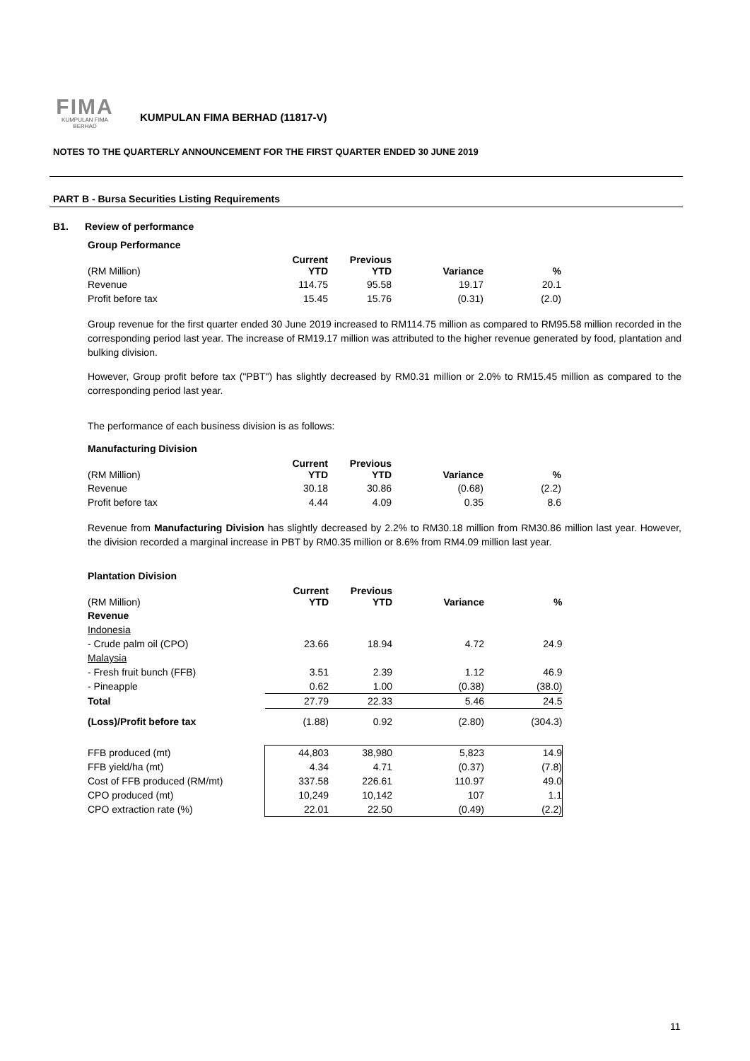FIMA
KUMPULAN FIMA BERHAD
KUMPULAN FIMA BERHAD (11817-V)
NOTES TO THE QUARTERLY ANNOUNCEMENT FOR THE FIRST QUARTER ENDED 30 JUNE 2019
PART B - Bursa Securities Listing Requirements
B1. Review of performance
Group Performance
| (RM Million) | Current YTD | Previous YTD | Variance | % |
| --- | --- | --- | --- | --- |
| Revenue | 114.75 | 95.58 | 19.17 | 20.1 |
| Profit before tax | 15.45 | 15.76 | (0.31) | (2.0) |
Group revenue for the first quarter ended 30 June 2019 increased to RM114.75 million as compared to RM95.58 million recorded in the corresponding period last year. The increase of RM19.17 million was attributed to the higher revenue generated by food, plantation and bulking division.
However, Group profit before tax ("PBT") has slightly decreased by RM0.31 million or 2.0% to RM15.45 million as compared to the corresponding period last year.
The performance of each business division is as follows:
Manufacturing Division
| (RM Million) | Current YTD | Previous YTD | Variance | % |
| --- | --- | --- | --- | --- |
| Revenue | 30.18 | 30.86 | (0.68) | (2.2) |
| Profit before tax | 4.44 | 4.09 | 0.35 | 8.6 |
Revenue from Manufacturing Division has slightly decreased by 2.2% to RM30.18 million from RM30.86 million last year. However, the division recorded a marginal increase in PBT by RM0.35 million or 8.6% from RM4.09 million last year.
Plantation Division
| (RM Million) | Current YTD | Previous YTD | Variance | % |
| --- | --- | --- | --- | --- |
| Revenue | | | | |
| Indonesia | | | | |
| - Crude palm oil (CPO) | 23.66 | 18.94 | 4.72 | 24.9 |
| Malaysia | | | | |
| - Fresh fruit bunch (FFB) | 3.51 | 2.39 | 1.12 | 46.9 |
| - Pineapple | 0.62 | 1.00 | (0.38) | (38.0) |
| Total | 27.79 | 22.33 | 5.46 | 24.5 |
| (Loss)/Profit before tax | (1.88) | 0.92 | (2.80) | (304.3) |
| FFB produced (mt) | 44,803 | 38,980 | 5,823 | 14.9 |
| FFB yield/ha (mt) | 4.34 | 4.71 | (0.37) | (7.8) |
| Cost of FFB produced (RM/mt) | 337.58 | 226.61 | 110.97 | 49.0 |
| CPO produced (mt) | 10,249 | 10,142 | 107 | 1.1 |
| CPO extraction rate (%) | 22.01 | 22.50 | (0.49) | (2.2) |
11